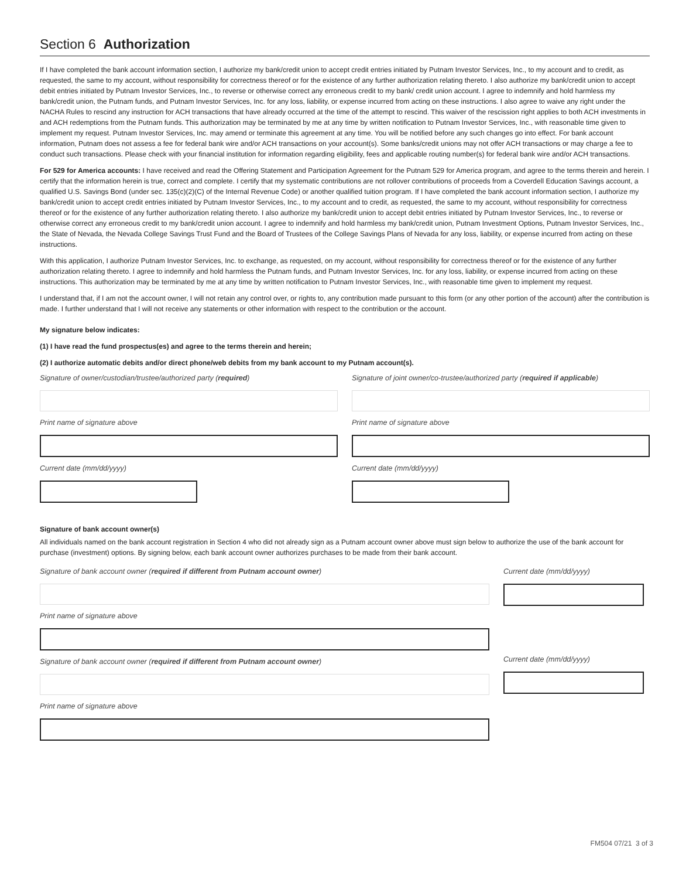Section 6 Authorization
If I have completed the bank account information section, I authorize my bank/credit union to accept credit entries initiated by Putnam Investor Services, Inc., to my account and to credit, as requested, the same to my account, without responsibility for correctness thereof or for the existence of any further authorization relating thereto. I also authorize my bank/credit union to accept debit entries initiated by Putnam Investor Services, Inc., to reverse or otherwise correct any erroneous credit to my bank/ credit union account. I agree to indemnify and hold harmless my bank/credit union, the Putnam funds, and Putnam Investor Services, Inc. for any loss, liability, or expense incurred from acting on these instructions. I also agree to waive any right under the NACHA Rules to rescind any instruction for ACH transactions that have already occurred at the time of the attempt to rescind. This waiver of the rescission right applies to both ACH investments in and ACH redemptions from the Putnam funds. This authorization may be terminated by me at any time by written notification to Putnam Investor Services, Inc., with reasonable time given to implement my request. Putnam Investor Services, Inc. may amend or terminate this agreement at any time. You will be notified before any such changes go into effect. For bank account information, Putnam does not assess a fee for federal bank wire and/or ACH transactions on your account(s). Some banks/credit unions may not offer ACH transactions or may charge a fee to conduct such transactions. Please check with your financial institution for information regarding eligibility, fees and applicable routing number(s) for federal bank wire and/or ACH transactions.
For 529 for America accounts: I have received and read the Offering Statement and Participation Agreement for the Putnam 529 for America program, and agree to the terms therein and herein. I certify that the information herein is true, correct and complete. I certify that my systematic contributions are not rollover contributions of proceeds from a Coverdell Education Savings account, a qualified U.S. Savings Bond (under sec. 135(c)(2)(C) of the Internal Revenue Code) or another qualified tuition program. If I have completed the bank account information section, I authorize my bank/credit union to accept credit entries initiated by Putnam Investor Services, Inc., to my account and to credit, as requested, the same to my account, without responsibility for correctness thereof or for the existence of any further authorization relating thereto. I also authorize my bank/credit union to accept debit entries initiated by Putnam Investor Services, Inc., to reverse or otherwise correct any erroneous credit to my bank/credit union account. I agree to indemnify and hold harmless my bank/credit union, Putnam Investment Options, Putnam Investor Services, Inc., the State of Nevada, the Nevada College Savings Trust Fund and the Board of Trustees of the College Savings Plans of Nevada for any loss, liability, or expense incurred from acting on these instructions.
With this application, I authorize Putnam Investor Services, Inc. to exchange, as requested, on my account, without responsibility for correctness thereof or for the existence of any further authorization relating thereto. I agree to indemnify and hold harmless the Putnam funds, and Putnam Investor Services, Inc. for any loss, liability, or expense incurred from acting on these instructions. This authorization may be terminated by me at any time by written notification to Putnam Investor Services, Inc., with reasonable time given to implement my request.
I understand that, if I am not the account owner, I will not retain any control over, or rights to, any contribution made pursuant to this form (or any other portion of the account) after the contribution is made. I further understand that I will not receive any statements or other information with respect to the contribution or the account.
My signature below indicates:
(1) I have read the fund prospectus(es) and agree to the terms therein and herein;
(2) I authorize automatic debits and/or direct phone/web debits from my bank account to my Putnam account(s).
Signature of owner/custodian/trustee/authorized party (required)
Print name of signature above
Current date (mm/dd/yyyy)
Signature of joint owner/co-trustee/authorized party (required if applicable)
Print name of signature above
Current date (mm/dd/yyyy)
Signature of bank account owner(s)
All individuals named on the bank account registration in Section 4 who did not already sign as a Putnam account owner above must sign below to authorize the use of the bank account for purchase (investment) options. By signing below, each bank account owner authorizes purchases to be made from their bank account.
Signature of bank account owner (required if different from Putnam account owner)
Print name of signature above
Signature of bank account owner (required if different from Putnam account owner)
Print name of signature above
Current date (mm/dd/yyyy)
Current date (mm/dd/yyyy)
FM504 07/21 3 of 3